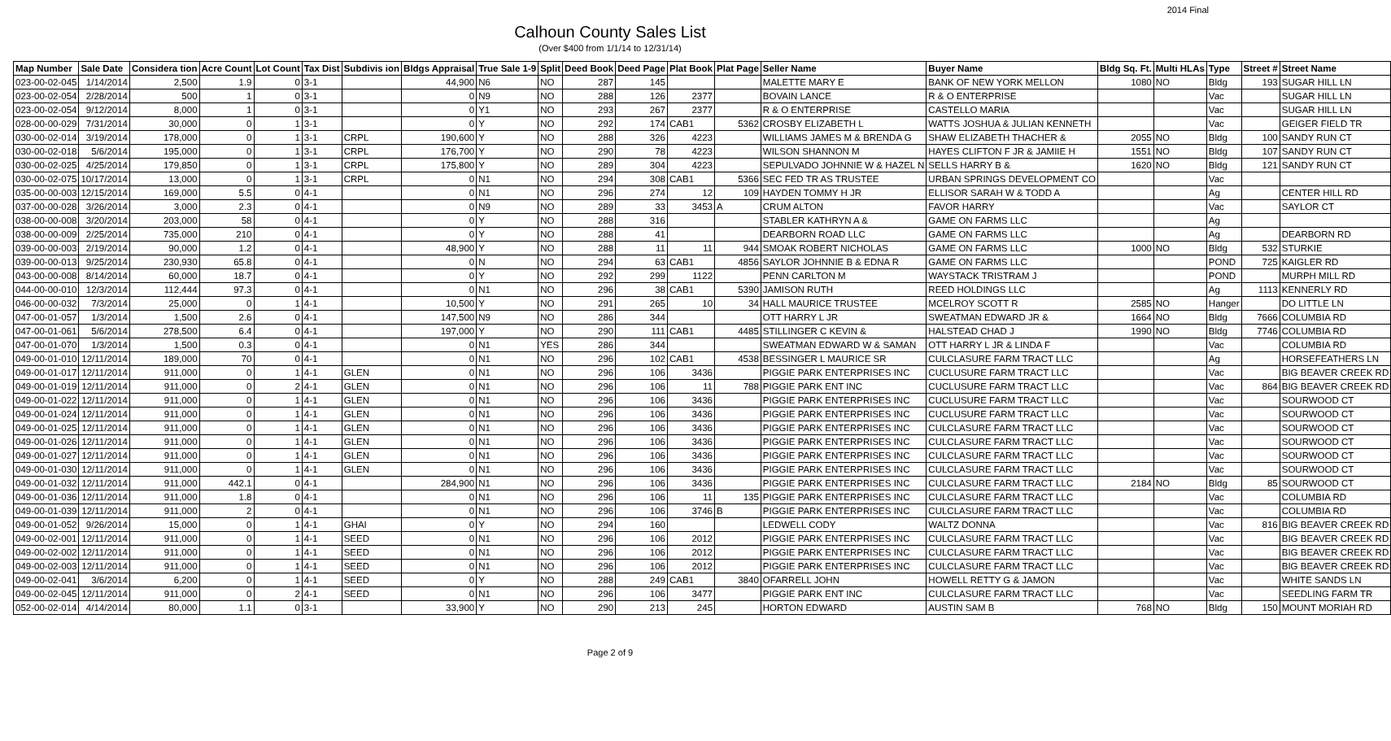2014 Final
Calhoun County Sales List
(Over $400 from 1/1/14 to 12/31/14)
| Map Number | Sale Date | Considera tion | Acre Count | Lot Count | Tax Dist | Subdivis ion | Bldgs Appraisal | True Sale 1-9 | Split | Deed Book | Deed Page | Plat Book | Plat Page | Seller Name | Buyer Name | Bldg Sq. Ft. | Multi HLAs | Type | Street # | Street Name |
| --- | --- | --- | --- | --- | --- | --- | --- | --- | --- | --- | --- | --- | --- | --- | --- | --- | --- | --- | --- | --- |
| 023-00-02-045 | 1/14/2014 | 2,500 | 1.9 | 0 | 3-1 | | 44,900 | N6 | NO | 287 | 145 | | | MALETTE MARY E | BANK OF NEW YORK MELLON | 1080 | NO | Bldg | 193 | SUGAR HILL LN |
| 023-00-02-054 | 2/28/2014 | 500 | 1 | 0 | 3-1 | | 0 | N9 | NO | 288 | 126 | 2377 | | BOVAIN LANCE | R & O ENTERPRISE | | | Vac | | SUGAR HILL LN |
| 023-00-02-054 | 9/12/2014 | 8,000 | 1 | 0 | 3-1 | | 0 | Y1 | NO | 293 | 267 | 2377 | | R & O ENTERPRISE | CASTELLO MARIA | | | Vac | | SUGAR HILL LN |
| 028-00-00-029 | 7/31/2014 | 30,000 | 0 | 1 | 3-1 | | 0 | Y | NO | 292 | 174 | CAB1 | 5362 | CROSBY ELIZABETH L | WATTS JOSHUA & JULIAN KENNETH | | | Vac | | GEIGER FIELD TR |
| 030-00-02-014 | 3/19/2014 | 178,000 | 0 | 1 | 3-1 | CRPL | 190,600 | Y | NO | 288 | 326 | 4223 | | WILLIAMS JAMES M & BRENDA G | SHAW ELIZABETH THACHER & | 2055 | NO | Bldg | 100 | SANDY RUN CT |
| 030-00-02-018 | 5/6/2014 | 195,000 | 0 | 1 | 3-1 | CRPL | 176,700 | Y | NO | 290 | 78 | 4223 | | WILSON SHANNON M | HAYES CLIFTON F JR & JAMIIE H | 1551 | NO | Bldg | 107 | SANDY RUN CT |
| 030-00-02-025 | 4/25/2014 | 179,850 | 0 | 1 | 3-1 | CRPL | 175,800 | Y | NO | 289 | 304 | 4223 | | SEPULVADO JOHNNIE W & HAZEL N | SELLS HARRY B & | 1620 | NO | Bldg | 121 | SANDY RUN CT |
| 030-00-02-075 | 10/17/2014 | 13,000 | 0 | 1 | 3-1 | CRPL | 0 | N1 | NO | 294 | 308 | CAB1 | 5366 | SEC FED TR AS TRUSTEE | URBAN SPRINGS DEVELOPMENT CO | | | Vac | | |
| 035-00-00-003 | 12/15/2014 | 169,000 | 5.5 | 0 | 4-1 | | 0 | N1 | NO | 296 | 274 | 12 | 109 | HAYDEN TOMMY H JR | ELLISOR SARAH W & TODD A | | | Ag | | CENTER HILL RD |
| 037-00-00-028 | 3/26/2014 | 3,000 | 2.3 | 0 | 4-1 | | 0 | N9 | NO | 289 | 33 | 3453 | A | CRUM ALTON | FAVOR HARRY | | | Vac | | SAYLOR CT |
| 038-00-00-008 | 3/20/2014 | 203,000 | 58 | 0 | 4-1 | | 0 | Y | NO | 288 | 316 | | | STABLER KATHRYN A & | GAME ON FARMS LLC | | | Ag | | |
| 038-00-00-009 | 2/25/2014 | 735,000 | 210 | 0 | 4-1 | | 0 | Y | NO | 288 | 41 | | | DEARBORN ROAD LLC | GAME ON FARMS LLC | | | Ag | | DEARBORN RD |
| 039-00-00-003 | 2/19/2014 | 90,000 | 1.2 | 0 | 4-1 | | 48,900 | Y | NO | 288 | 11 | 11 | 944 | SMOAK ROBERT NICHOLAS | GAME ON FARMS LLC | 1000 | NO | Bldg | 532 | STURKIE |
| 039-00-00-013 | 9/25/2014 | 230,930 | 65.8 | 0 | 4-1 | | 0 | N | NO | 294 | 63 | CAB1 | 4856 | SAYLOR JOHNNIE B & EDNA R | GAME ON FARMS LLC | | | POND | 725 | KAIGLER RD |
| 043-00-00-008 | 8/14/2014 | 60,000 | 18.7 | 0 | 4-1 | | 0 | Y | NO | 292 | 299 | 1122 | | PENN CARLTON M | WAYSTACK TRISTRAM J | | | POND | | MURPH MILL RD |
| 044-00-00-010 | 12/3/2014 | 112,444 | 97.3 | 0 | 4-1 | | 0 | N1 | NO | 296 | 38 | CAB1 | 5390 | JAMISON RUTH | REED HOLDINGS LLC | | | Ag | 1113 | KENNERLY RD |
| 046-00-00-032 | 7/3/2014 | 25,000 | 0 | 1 | 4-1 | | 10,500 | Y | NO | 291 | 265 | 10 | 34 | HALL MAURICE TRUSTEE | MCELROY SCOTT R | 2585 | NO | Hanger | | DO LITTLE LN |
| 047-00-01-057 | 1/3/2014 | 1,500 | 2.6 | 0 | 4-1 | | 147,500 | N9 | NO | 286 | 344 | | | OTT HARRY L JR | SWEATMAN EDWARD JR & | 1664 | NO | Bldg | 7666 | COLUMBIA RD |
| 047-00-01-061 | 5/6/2014 | 278,500 | 6.4 | 0 | 4-1 | | 197,000 | Y | NO | 290 | 111 | CAB1 | 4485 | STILLINGER C KEVIN & | HALSTEAD CHAD J | 1990 | NO | Bldg | 7746 | COLUMBIA RD |
| 047-00-01-070 | 1/3/2014 | 1,500 | 0.3 | 0 | 4-1 | | 0 | N1 | YES | 286 | 344 | | | SWEATMAN EDWARD W & SAMAN | OTT HARRY L JR & LINDA F | | | Vac | | COLUMBIA RD |
| 049-00-01-010 | 12/11/2014 | 189,000 | 70 | 0 | 4-1 | | 0 | N1 | NO | 296 | 102 | CAB1 | 4538 | BESSINGER L MAURICE SR | CULCLASURE FARM TRACT LLC | | | Ag | | HORSEFEATHERS LN |
| 049-00-01-017 | 12/11/2014 | 911,000 | 0 | 1 | 4-1 | GLEN | 0 | N1 | NO | 296 | 106 | 3436 | | PIGGIE PARK ENTERPRISES INC | CUCLUSURE FARM TRACT LLC | | | Vac | | BIG BEAVER CREEK RD |
| 049-00-01-019 | 12/11/2014 | 911,000 | 0 | 2 | 4-1 | GLEN | 0 | N1 | NO | 296 | 106 | 11 | 788 | PIGGIE PARK ENT INC | CUCLUSURE FARM TRACT LLC | | | Vac | 864 | BIG BEAVER CREEK RD |
| 049-00-01-022 | 12/11/2014 | 911,000 | 0 | 1 | 4-1 | GLEN | 0 | N1 | NO | 296 | 106 | 3436 | | PIGGIE PARK ENTERPRISES INC | CUCLUSURE FARM TRACT LLC | | | Vac | | SOURWOOD CT |
| 049-00-01-024 | 12/11/2014 | 911,000 | 0 | 1 | 4-1 | GLEN | 0 | N1 | NO | 296 | 106 | 3436 | | PIGGIE PARK ENTERPRISES INC | CUCLUSURE FARM TRACT LLC | | | Vac | | SOURWOOD CT |
| 049-00-01-025 | 12/11/2014 | 911,000 | 0 | 1 | 4-1 | GLEN | 0 | N1 | NO | 296 | 106 | 3436 | | PIGGIE PARK ENTERPRISES INC | CULCLASURE FARM TRACT LLC | | | Vac | | SOURWOOD CT |
| 049-00-01-026 | 12/11/2014 | 911,000 | 0 | 1 | 4-1 | GLEN | 0 | N1 | NO | 296 | 106 | 3436 | | PIGGIE PARK ENTERPRISES INC | CULCLASURE FARM TRACT LLC | | | Vac | | SOURWOOD CT |
| 049-00-01-027 | 12/11/2014 | 911,000 | 0 | 1 | 4-1 | GLEN | 0 | N1 | NO | 296 | 106 | 3436 | | PIGGIE PARK ENTERPRISES INC | CULCLASURE FARM TRACT LLC | | | Vac | | SOURWOOD CT |
| 049-00-01-030 | 12/11/2014 | 911,000 | 0 | 1 | 4-1 | GLEN | 0 | N1 | NO | 296 | 106 | 3436 | | PIGGIE PARK ENTERPRISES INC | CULCLASURE FARM TRACT LLC | | | Vac | | SOURWOOD CT |
| 049-00-01-032 | 12/11/2014 | 911,000 | 442.1 | 0 | 4-1 | | 284,900 | N1 | NO | 296 | 106 | 3436 | | PIGGIE PARK ENTERPRISES INC | CULCLASURE FARM TRACT LLC | 2184 | NO | Bldg | 85 | SOURWOOD CT |
| 049-00-01-036 | 12/11/2014 | 911,000 | 1.8 | 0 | 4-1 | | 0 | N1 | NO | 296 | 106 | 11 | 135 | PIGGIE PARK ENTERPRISES INC | CULCLASURE FARM TRACT LLC | | | Vac | | COLUMBIA RD |
| 049-00-01-039 | 12/11/2014 | 911,000 | 2 | 0 | 4-1 | | 0 | N1 | NO | 296 | 106 | 3746 | B | PIGGIE PARK ENTERPRISES INC | CULCLASURE FARM TRACT LLC | | | Vac | | COLUMBIA RD |
| 049-00-01-052 | 9/26/2014 | 15,000 | 0 | 1 | 4-1 | GHAI | 0 | Y | NO | 294 | 160 | | | LEDWELL CODY | WALTZ DONNA | | | Vac | 816 | BIG BEAVER CREEK RD |
| 049-00-02-001 | 12/11/2014 | 911,000 | 0 | 1 | 4-1 | SEED | 0 | N1 | NO | 296 | 106 | 2012 | | PIGGIE PARK ENTERPRISES INC | CULCLASURE FARM TRACT LLC | | | Vac | | BIG BEAVER CREEK RD |
| 049-00-02-002 | 12/11/2014 | 911,000 | 0 | 1 | 4-1 | SEED | 0 | N1 | NO | 296 | 106 | 2012 | | PIGGIE PARK ENTERPRISES INC | CULCLASURE FARM TRACT LLC | | | Vac | | BIG BEAVER CREEK RD |
| 049-00-02-003 | 12/11/2014 | 911,000 | 0 | 1 | 4-1 | SEED | 0 | N1 | NO | 296 | 106 | 2012 | | PIGGIE PARK ENTERPRISES INC | CULCLASURE FARM TRACT LLC | | | Vac | | BIG BEAVER CREEK RD |
| 049-00-02-041 | 3/6/2014 | 6,200 | 0 | 1 | 4-1 | SEED | 0 | Y | NO | 288 | 249 | CAB1 | 3840 | OFARRELL JOHN | HOWELL RETTY G & JAMON | | | Vac | | WHITE SANDS LN |
| 049-00-02-045 | 12/11/2014 | 911,000 | 0 | 2 | 4-1 | SEED | 0 | N1 | NO | 296 | 106 | 3477 | | PIGGIE PARK ENT INC | CULCLASURE FARM TRACT LLC | | | Vac | | SEEDLING FARM TR |
| 052-00-02-014 | 4/14/2014 | 80,000 | 1.1 | 0 | 3-1 | | 33,900 | Y | NO | 290 | 213 | 245 | | HORTON EDWARD | AUSTIN SAM B | 768 | NO | Bldg | 150 | MOUNT MORIAH RD |
Page 2 of 9